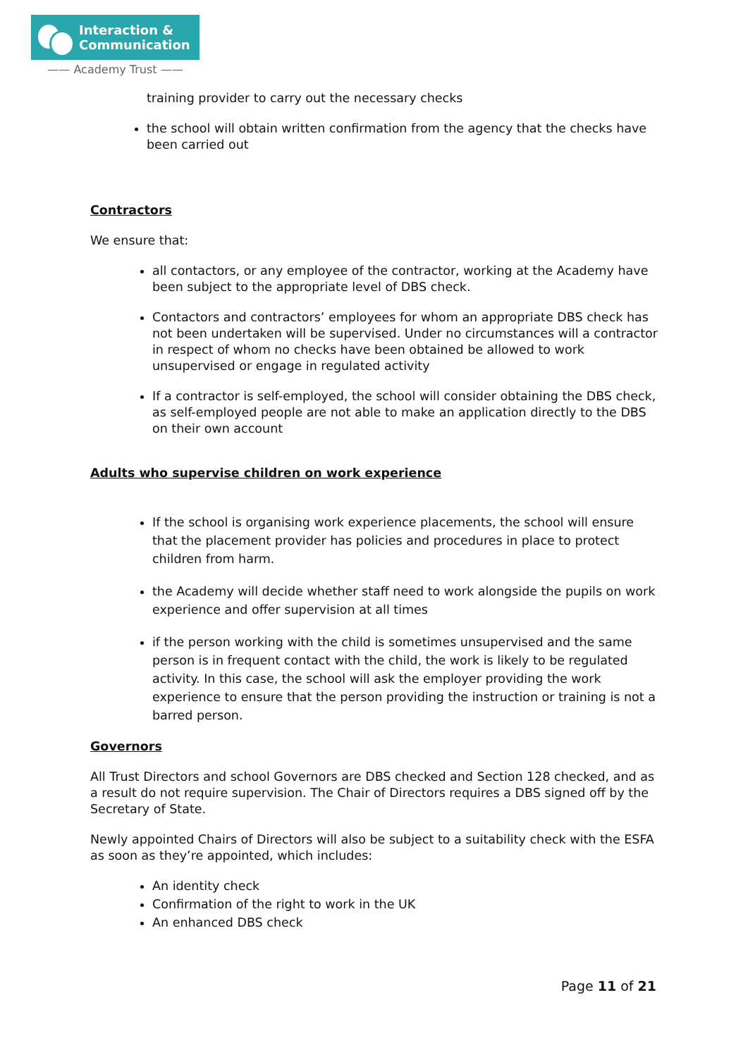Interaction &
Communication
—— Academy Trust ——
training provider to carry out the necessary checks
the school will obtain written confirmation from the agency that the checks have been carried out
Contractors
We ensure that:
all contactors, or any employee of the contractor, working at the Academy have been subject to the appropriate level of DBS check.
Contactors and contractors’ employees for whom an appropriate DBS check has not been undertaken will be supervised. Under no circumstances will a contractor in respect of whom no checks have been obtained be allowed to work unsupervised or engage in regulated activity
If a contractor is self-employed, the school will consider obtaining the DBS check, as self-employed people are not able to make an application directly to the DBS on their own account
Adults who supervise children on work experience
If the school is organising work experience placements, the school will ensure that the placement provider has policies and procedures in place to protect children from harm.
the Academy will decide whether staff need to work alongside the pupils on work experience and offer supervision at all times
if the person working with the child is sometimes unsupervised and the same person is in frequent contact with the child, the work is likely to be regulated activity. In this case, the school will ask the employer providing the work experience to ensure that the person providing the instruction or training is not a barred person.
Governors
All Trust Directors and school Governors are DBS checked and Section 128 checked, and as a result do not require supervision. The Chair of Directors requires a DBS signed off by the Secretary of State.
Newly appointed Chairs of Directors will also be subject to a suitability check with the ESFA as soon as they’re appointed, which includes:
An identity check
Confirmation of the right to work in the UK
An enhanced DBS check
Page 11 of 21